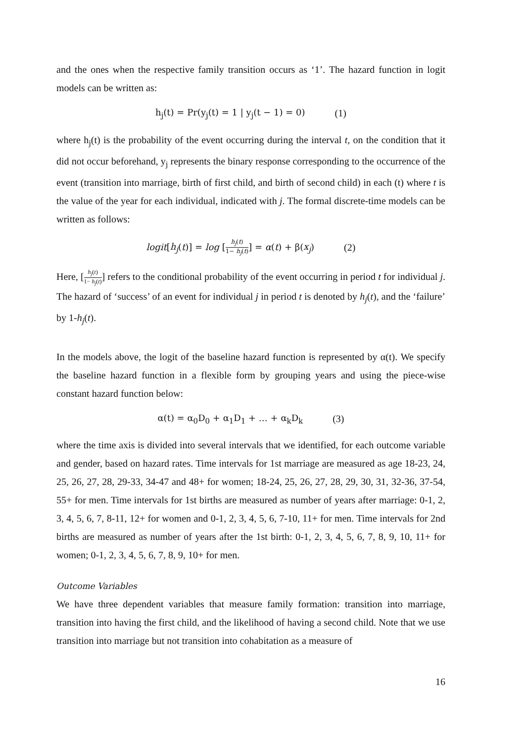and the ones when the respective family transition occurs as ‘1’. The hazard function in logit models can be written as:
h<sub>j</sub>(t) = Pr(y<sub>j</sub>(t) = 1 | y<sub>j</sub>(t − 1) = 0) (1)
where h<sub>j</sub>(t) is the probability of the event occurring during the interval t, on the condition that it did not occur beforehand, y<sub>j</sub> represents the binary response corresponding to the occurrence of the event (transition into marriage, birth of first child, and birth of second child) in each (t) where t is the value of the year for each individual, indicated with j. The formal discrete-time models can be written as follows:
logit[h<sub>j</sub>(t)] = log [h<sub>j</sub>(t) 1− h<sub>j</sub>(t)] = α(t) + β(x<sub>j</sub>) (2)
Here, [h<sub>j</sub>(t) 1− h<sub>j</sub>(t)] refers to the conditional probability of the event occurring in period t for individual j. The hazard of ‘success’ of an event for individual j in period t is denoted by h<sub>j</sub>(t), and the ‘failure’ by 1-h<sub>j</sub>(t).
In the models above, the logit of the baseline hazard function is represented by α(t). We specify the baseline hazard function in a flexible form by grouping years and using the piece-wise constant hazard function below:
α(t) = α<sub>0</sub>D<sub>0</sub> + α<sub>1</sub>D<sub>1</sub> + … + α<sub>k</sub>D<sub>k</sub> (3)
where the time axis is divided into several intervals that we identified, for each outcome variable and gender, based on hazard rates. Time intervals for 1st marriage are measured as age 18-23, 24, 25, 26, 27, 28, 29-33, 34-47 and 48+ for women; 18-24, 25, 26, 27, 28, 29, 30, 31, 32-36, 37-54, 55+ for men. Time intervals for 1st births are measured as number of years after marriage: 0-1, 2, 3, 4, 5, 6, 7, 8-11, 12+ for women and 0-1, 2, 3, 4, 5, 6, 7-10, 11+ for men. Time intervals for 2nd births are measured as number of years after the 1st birth: 0-1, 2, 3, 4, 5, 6, 7, 8, 9, 10, 11+ for women; 0-1, 2, 3, 4, 5, 6, 7, 8, 9, 10+ for men.
Outcome Variables
We have three dependent variables that measure family formation: transition into marriage, transition into having the first child, and the likelihood of having a second child. Note that we use transition into marriage but not transition into cohabitation as a measure of
16